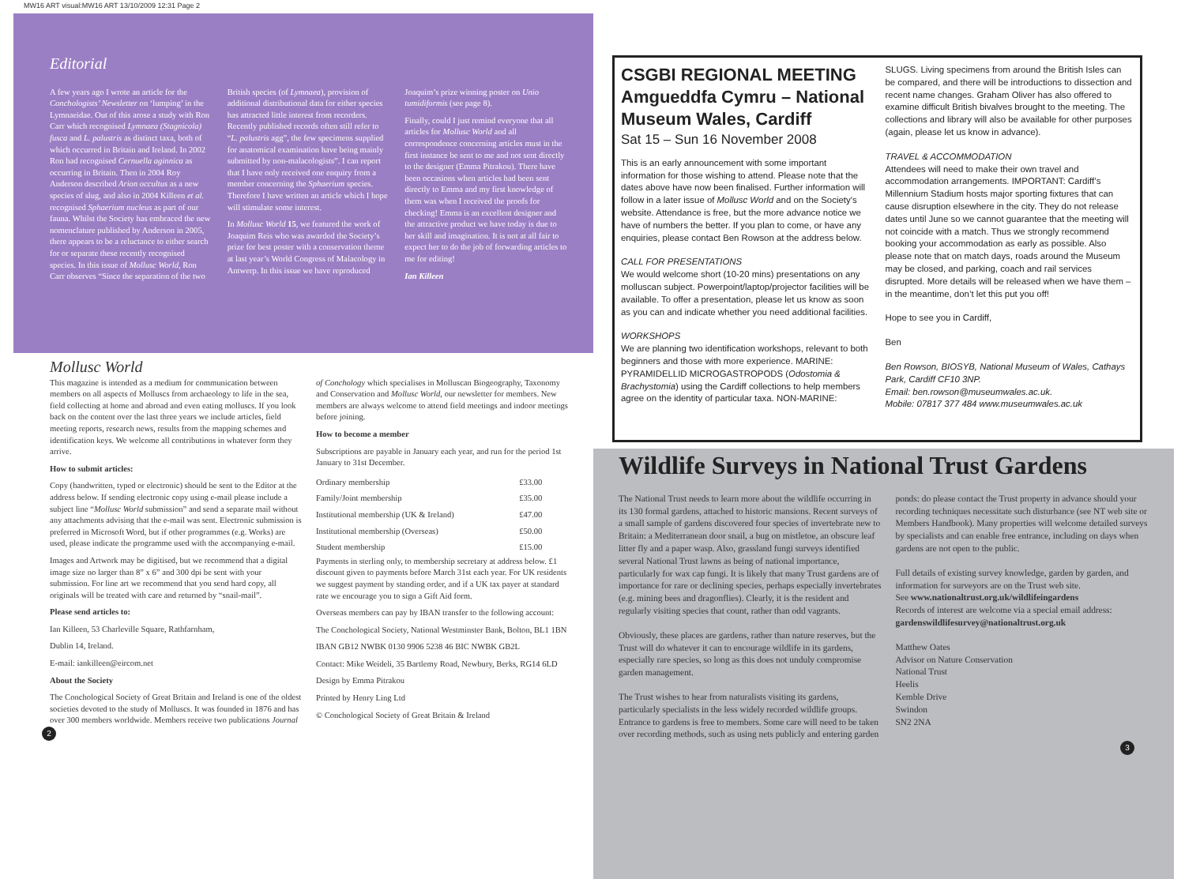MW16 ART visual:MW16 ART 13/10/2009 12:31 Page 2
Editorial
A few years ago I wrote an article for the Conchologists’ Newsletter on ‘lumping’ in the Lymnaeidae. Out of this arose a study with Ron Carr which recognised Lymnaea (Stagnicola) fusca and L. palustris as distinct taxa, both of which occurred in Britain and Ireland. In 2002 Ron had recognised Cernuella aginnica as occurring in Britain. Then in 2004 Roy Anderson described Arion occultus as a new species of slug, and also in 2004 Killeen et al. recognised Sphaerium nucleus as part of our fauna. Whilst the Society has embraced the new nomenclature published by Anderson in 2005, there appears to be a reluctance to either search for or separate these recently recognised species. In this issue of Mollusc World, Ron Carr observes “Since the separation of the two British species (of Lymnaea), provision of additional distributional data for either species has attracted little interest from recorders. Recently published records often still refer to “L. palustris agg”, the few specimens supplied for anatomical examination have being mainly submitted by non-malacologists”. I can report that I have only received one enquiry from a member concerning the Sphaerium species. Therefore I have written an article which I hope will stimulate some interest.
In Mollusc World 15, we featured the work of Joaquim Reis who was awarded the Society’s prize for best poster with a conservation theme at last year’s World Congress of Malacology in Antwerp. In this issue we have reproduced Joaquim’s prize winning poster on Unio tumidiformis (see page 8).
Finally, could I just remind everyone that all articles for Mollusc World and all correspondence concerning articles must in the first instance be sent to me and not sent directly to the designer (Emma Pitrakou). There have been occasions when articles had been sent directly to Emma and my first knowledge of them was when I received the proofs for checking! Emma is an excellent designer and the attractive product we have today is due to her skill and imagination. It is not at all fair to expect her to do the job of forwarding articles to me for editing!
Ian Killeen
Mollusc World
This magazine is intended as a medium for communication between members on all aspects of Molluscs from archaeology to life in the sea, field collecting at home and abroad and even eating molluscs. If you look back on the content over the last three years we include articles, field meeting reports, research news, results from the mapping schemes and identification keys. We welcome all contributions in whatever form they arrive.
How to submit articles:
Copy (handwritten, typed or electronic) should be sent to the Editor at the address below. If sending electronic copy using e-mail please include a subject line “Mollusc World submission” and send a separate mail without any attachments advising that the e-mail was sent. Electronic submission is preferred in Microsoft Word, but if other programmes (e.g. Works) are used, please indicate the programme used with the accompanying e-mail.
Images and Artwork may be digitised, but we recommend that a digital image size no larger than 8” x 6” and 300 dpi be sent with your submission. For line art we recommend that you send hard copy, all originals will be treated with care and returned by “snail-mail”.
Please send articles to:
Ian Killeen, 53 Charleville Square, Rathfarnham,
Dublin 14, Ireland.
E-mail: iankilleen@eircom.net
About the Society
The Conchological Society of Great Britain and Ireland is one of the oldest societies devoted to the study of Molluscs. It was founded in 1876 and has over 300 members worldwide. Members receive two publications Journal of Conchology which specialises in Molluscan Biogeography, Taxonomy and Conservation and Mollusc World, our newsletter for members. New members are always welcome to attend field meetings and indoor meetings before joining.
How to become a member
Subscriptions are payable in January each year, and run for the period 1st January to 31st December.
| Ordinary membership | £33.00 |
| Family/Joint membership | £35.00 |
| Institutional membership (UK & Ireland) | £47.00 |
| Institutional membership (Overseas) | £50.00 |
| Student membership | £15.00 |
Payments in sterling only, to membership secretary at address below. £1 discount given to payments before March 31st each year. For UK residents we suggest payment by standing order, and if a UK tax payer at standard rate we encourage you to sign a Gift Aid form.
Overseas members can pay by IBAN transfer to the following account:
The Conchological Society, National Westminster Bank, Bolton, BL1 1BN
IBAN GB12 NWBK 0130 9906 5238 46 BIC NWBK GB2L
Contact: Mike Weideli, 35 Bartlemy Road, Newbury, Berks, RG14 6LD
Design by Emma Pitrakou
Printed by Henry Ling Ltd
© Conchological Society of Great Britain & Ireland
2
CSGBI REGIONAL MEETING Amgueddfa Cymru – National Museum Wales, Cardiff
Sat 15 – Sun 16 November 2008
This is an early announcement with some important information for those wishing to attend. Please note that the dates above have now been finalised. Further information will follow in a later issue of Mollusc World and on the Society’s website. Attendance is free, but the more advance notice we have of numbers the better. If you plan to come, or have any enquiries, please contact Ben Rowson at the address below.
CALL FOR PRESENTATIONS
We would welcome short (10-20 mins) presentations on any molluscan subject. Powerpoint/laptop/projector facilities will be available. To offer a presentation, please let us know as soon as you can and indicate whether you need additional facilities.
WORKSHOPS
We are planning two identification workshops, relevant to both beginners and those with more experience. MARINE: PYRAMIDELLID MICROGASTROPODS (Odostomia & Brachystomia) using the Cardiff collections to help members agree on the identity of particular taxa. NON-MARINE: SLUGS. Living specimens from around the British Isles can be compared, and there will be introductions to dissection and recent name changes. Graham Oliver has also offered to examine difficult British bivalves brought to the meeting. The collections and library will also be available for other purposes (again, please let us know in advance).
TRAVEL & ACCOMMODATION
Attendees will need to make their own travel and accommodation arrangements. IMPORTANT: Cardiff’s Millennium Stadium hosts major sporting fixtures that can cause disruption elsewhere in the city. They do not release dates until June so we cannot guarantee that the meeting will not coincide with a match. Thus we strongly recommend booking your accommodation as early as possible. Also please note that on match days, roads around the Museum may be closed, and parking, coach and rail services disrupted. More details will be released when we have them – in the meantime, don’t let this put you off!
Hope to see you in Cardiff,
Ben
Ben Rowson, BIOSYB, National Museum of Wales, Cathays Park, Cardiff CF10 3NP.
Email: ben.rowson@museumwales.ac.uk.
Mobile: 07817 377 484 www.museumwales.ac.uk
Wildlife Surveys in National Trust Gardens
The National Trust needs to learn more about the wildlife occurring in its 130 formal gardens, attached to historic mansions. Recent surveys of a small sample of gardens discovered four species of invertebrate new to Britain: a Mediterranean door snail, a bug on mistletoe, an obscure leaf litter fly and a paper wasp. Also, grassland fungi surveys identified several National Trust lawns as being of national importance, particularly for wax cap fungi. It is likely that many Trust gardens are of importance for rare or declining species, perhaps especially invertebrates (e.g. mining bees and dragonflies). Clearly, it is the resident and regularly visiting species that count, rather than odd vagrants.
Obviously, these places are gardens, rather than nature reserves, but the Trust will do whatever it can to encourage wildlife in its gardens, especially rare species, so long as this does not unduly compromise garden management.
The Trust wishes to hear from naturalists visiting its gardens, particularly specialists in the less widely recorded wildlife groups. Entrance to gardens is free to members. Some care will need to be taken over recording methods, such as using nets publicly and entering garden ponds: do please contact the Trust property in advance should your recording techniques necessitate such disturbance (see NT web site or Members Handbook). Many properties will welcome detailed surveys by specialists and can enable free entrance, including on days when gardens are not open to the public.
Full details of existing survey knowledge, garden by garden, and information for surveyors are on the Trust web site.
See www.nationaltrust.org.uk/wildlifeingardens
Records of interest are welcome via a special email address: gardenswildlifesurvey@nationaltrust.org.uk
Matthew Oates
Advisor on Nature Conservation
National Trust
Heelis
Kemble Drive
Swindon
SN2 2NA
3